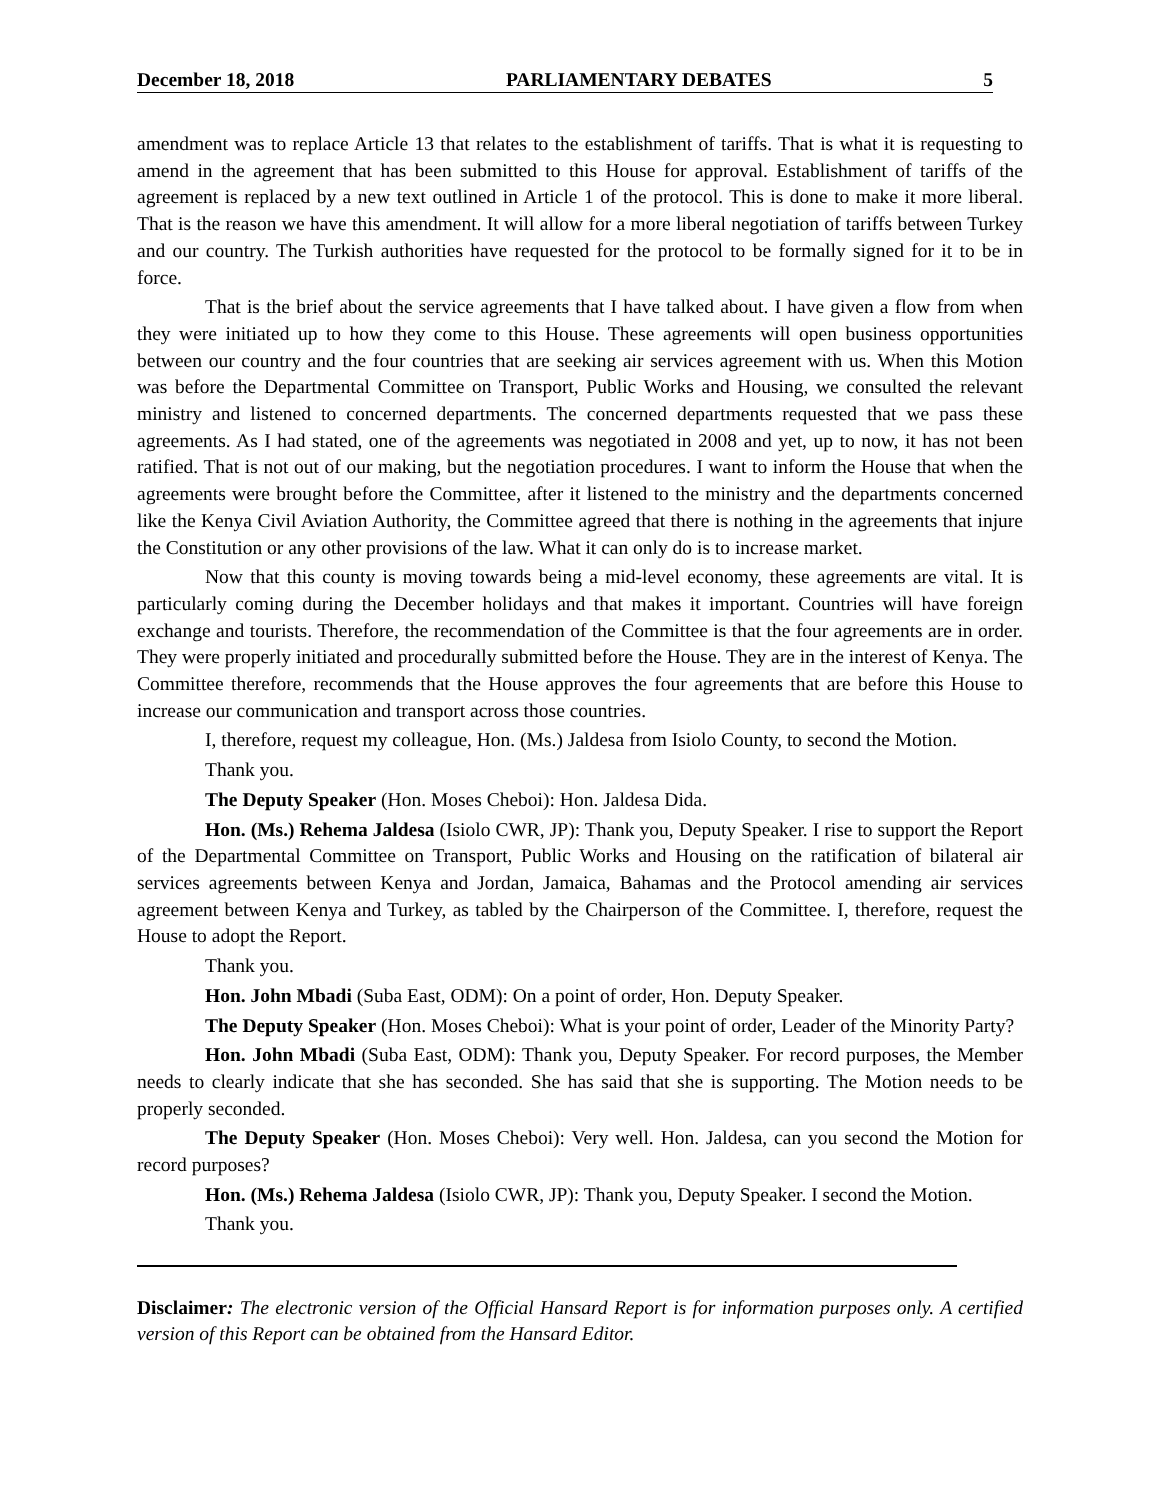December 18, 2018 PARLIAMENTARY DEBATES 5
amendment was to replace Article 13 that relates to the establishment of tariffs. That is what it is requesting to amend in the agreement that has been submitted to this House for approval. Establishment of tariffs of the agreement is replaced by a new text outlined in Article 1 of the protocol. This is done to make it more liberal. That is the reason we have this amendment. It will allow for a more liberal negotiation of tariffs between Turkey and our country. The Turkish authorities have requested for the protocol to be formally signed for it to be in force.
That is the brief about the service agreements that I have talked about. I have given a flow from when they were initiated up to how they come to this House. These agreements will open business opportunities between our country and the four countries that are seeking air services agreement with us. When this Motion was before the Departmental Committee on Transport, Public Works and Housing, we consulted the relevant ministry and listened to concerned departments. The concerned departments requested that we pass these agreements. As I had stated, one of the agreements was negotiated in 2008 and yet, up to now, it has not been ratified. That is not out of our making, but the negotiation procedures. I want to inform the House that when the agreements were brought before the Committee, after it listened to the ministry and the departments concerned like the Kenya Civil Aviation Authority, the Committee agreed that there is nothing in the agreements that injure the Constitution or any other provisions of the law. What it can only do is to increase market.
Now that this county is moving towards being a mid-level economy, these agreements are vital. It is particularly coming during the December holidays and that makes it important. Countries will have foreign exchange and tourists. Therefore, the recommendation of the Committee is that the four agreements are in order. They were properly initiated and procedurally submitted before the House. They are in the interest of Kenya. The Committee therefore, recommends that the House approves the four agreements that are before this House to increase our communication and transport across those countries.
I, therefore, request my colleague, Hon. (Ms.) Jaldesa from Isiolo County, to second the Motion.
Thank you.
The Deputy Speaker (Hon. Moses Cheboi): Hon. Jaldesa Dida.
Hon. (Ms.) Rehema Jaldesa (Isiolo CWR, JP): Thank you, Deputy Speaker. I rise to support the Report of the Departmental Committee on Transport, Public Works and Housing on the ratification of bilateral air services agreements between Kenya and Jordan, Jamaica, Bahamas and the Protocol amending air services agreement between Kenya and Turkey, as tabled by the Chairperson of the Committee. I, therefore, request the House to adopt the Report.
Thank you.
Hon. John Mbadi (Suba East, ODM): On a point of order, Hon. Deputy Speaker.
The Deputy Speaker (Hon. Moses Cheboi): What is your point of order, Leader of the Minority Party?
Hon. John Mbadi (Suba East, ODM): Thank you, Deputy Speaker. For record purposes, the Member needs to clearly indicate that she has seconded. She has said that she is supporting. The Motion needs to be properly seconded.
The Deputy Speaker (Hon. Moses Cheboi): Very well. Hon. Jaldesa, can you second the Motion for record purposes?
Hon. (Ms.) Rehema Jaldesa (Isiolo CWR, JP): Thank you, Deputy Speaker. I second the Motion.
Thank you.
Disclaimer: The electronic version of the Official Hansard Report is for information purposes only. A certified version of this Report can be obtained from the Hansard Editor.